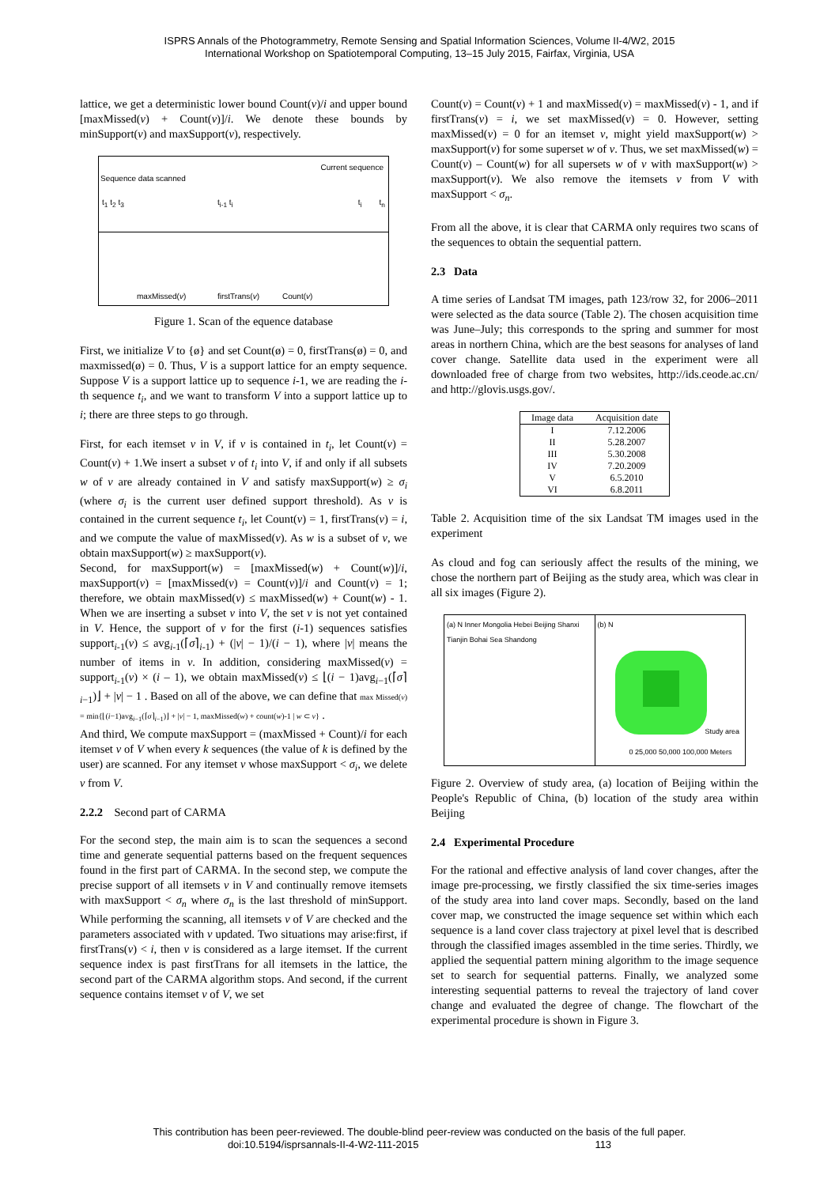ISPRS Annals of the Photogrammetry, Remote Sensing and Spatial Information Sciences, Volume II-4/W2, 2015
International Workshop on Spatiotemporal Computing, 13–15 July 2015, Fairfax, Virginia, USA
lattice, we get a deterministic lower bound Count(v)/i and upper bound [maxMissed(v) + Count(v)]/i. We denote these bounds by minSupport(v) and maxSupport(v), respectively.
Sequence data scanned
Current sequence
t<sub>1</sub> t<sub>2</sub> t<sub>3</sub> t<sub>i-1</sub> t<sub>i</sub> t<sub>i</sub> t<sub>n</sub>
maxMissed(v) firstTrans(v) Count(v)
Figure 1. Scan of the equence database
First, we initialize V to {ø} and set Count(ø) = 0, firstTrans(ø) = 0, and maxmissed(ø) = 0. Thus, V is a support lattice for an empty sequence. Suppose V is a support lattice up to sequence i-1, we are reading the i-th sequence t<sub>i</sub>, and we want to transform V into a support lattice up to i; there are three steps to go through.
First, for each itemset v in V, if v is contained in t<sub>i</sub>, let Count(v) = Count(v) + 1.We insert a subset v of t<sub>i</sub> into V, if and only if all subsets w of v are already contained in V and satisfy maxSupport(w) ≥ σ<sub>i</sub> (where σ<sub>i</sub> is the current user defined support threshold). As v is contained in the current sequence t<sub>i</sub>, let Count(v) = 1, firstTrans(v) = i, and we compute the value of maxMissed(v). As w is a subset of v, we obtain maxSupport(w) ≥ maxSupport(v).
Second, for maxSupport(w) = [maxMissed(w) + Count(w)]/i, maxSupport(v) = [maxMissed(v) = Count(v)]/i and Count(v) = 1; therefore, we obtain maxMissed(v) ≤ maxMissed(w) + Count(w) - 1. When we are inserting a subset v into V, the set v is not yet contained in V. Hence, the support of v for the first (i-1) sequences satisfies support<sub>i-1</sub>(v) ≤ avg<sub>i-1</sub>(⌈σ⌉<sub>i-1</sub>) + (|v| − 1)/(i − 1), where |v| means the number of items in v. In addition, considering maxMissed(v) = support<sub>i-1</sub>(v) × (i – 1), we obtain maxMissed(v) ≤ ⌊(i − 1)avg<sub>i−1</sub>(⌈σ⌉<sub>i−1</sub>)⌋ + |v| − 1 . Based on all of the above, we can define that max Missed(v) = min{⌊(i−1)avg<sub>i−1</sub>(⌈σ⌉<sub>i−1</sub>)⌋ + |v| − 1, maxMissed(w) + count(w)-1 | w ⊂ v} .
And third, We compute maxSupport = (maxMissed + Count)/i for each itemset v of V when every k sequences (the value of k is defined by the user) are scanned. For any itemset v whose maxSupport < σ<sub>i</sub>, we delete v from V.
2.2.2 Second part of CARMA
For the second step, the main aim is to scan the sequences a second time and generate sequential patterns based on the frequent sequences found in the first part of CARMA. In the second step, we compute the precise support of all itemsets v in V and continually remove itemsets with maxSupport < σ<sub>n</sub> where σ<sub>n</sub> is the last threshold of minSupport. While performing the scanning, all itemsets v of V are checked and the parameters associated with v updated. Two situations may arise:first, if firstTrans(v) < i, then v is considered as a large itemset. If the current sequence index is past firstTrans for all itemsets in the lattice, the second part of the CARMA algorithm stops. And second, if the current sequence contains itemset v of V, we set
Count(v) = Count(v) + 1 and maxMissed(v) = maxMissed(v) - 1, and if firstTrans(v) = i, we set maxMissed(v) = 0. However, setting maxMissed(v) = 0 for an itemset v, might yield maxSupport(w) > maxSupport(v) for some superset w of v. Thus, we set maxMissed(w) = Count(v) – Count(w) for all supersets w of v with maxSupport(w) > maxSupport(v). We also remove the itemsets v from V with maxSupport < σ<sub>n</sub>.
From all the above, it is clear that CARMA only requires two scans of the sequences to obtain the sequential pattern.
2.3 Data
A time series of Landsat TM images, path 123/row 32, for 2006–2011 were selected as the data source (Table 2). The chosen acquisition time was June–July; this corresponds to the spring and summer for most areas in northern China, which are the best seasons for analyses of land cover change. Satellite data used in the experiment were all downloaded free of charge from two websites, http://ids.ceode.ac.cn/ and http://glovis.usgs.gov/.
| Image data | Acquisition date |
| --- | --- |
| I | 7.12.2006 |
| II | 5.28.2007 |
| III | 5.30.2008 |
| IV | 7.20.2009 |
| V | 6.5.2010 |
| VI | 6.8.2011 |
Table 2. Acquisition time of the six Landsat TM images used in the experiment
As cloud and fog can seriously affect the results of the mining, we chose the northern part of Beijing as the study area, which was clear in all six images (Figure 2).
(a) N Inner Mongolia Hebei Beijing Shanxi Tianjin Bohai Sea Shandong
(b) N
Study area
0 25,000 50,000 100,000 Meters
Figure 2. Overview of study area, (a) location of Beijing within the People's Republic of China, (b) location of the study area within Beijing
2.4 Experimental Procedure
For the rational and effective analysis of land cover changes, after the image pre-processing, we firstly classified the six time-series images of the study area into land cover maps. Secondly, based on the land cover map, we constructed the image sequence set within which each sequence is a land cover class trajectory at pixel level that is described through the classified images assembled in the time series. Thirdly, we applied the sequential pattern mining algorithm to the image sequence set to search for sequential patterns. Finally, we analyzed some interesting sequential patterns to reveal the trajectory of land cover change and evaluated the degree of change. The flowchart of the experimental procedure is shown in Figure 3.
This contribution has been peer-reviewed. The double-blind peer-review was conducted on the basis of the full paper.
doi:10.5194/isprsannals-II-4-W2-111-2015 113